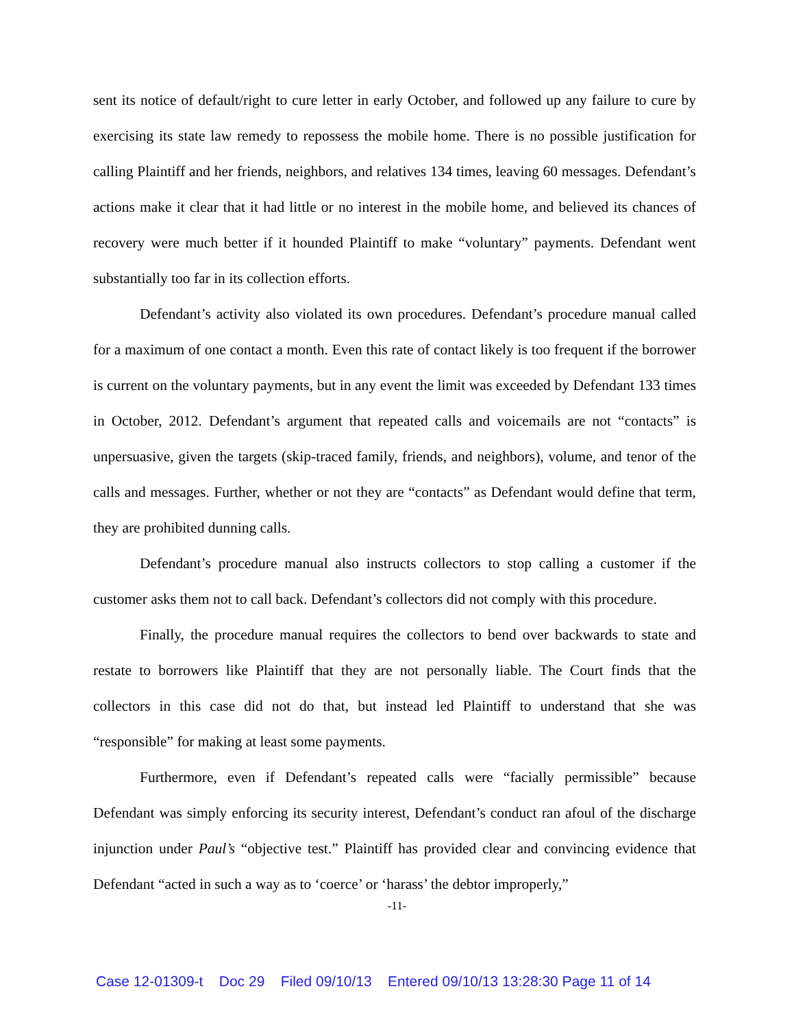sent its notice of default/right to cure letter in early October, and followed up any failure to cure by exercising its state law remedy to repossess the mobile home. There is no possible justification for calling Plaintiff and her friends, neighbors, and relatives 134 times, leaving 60 messages. Defendant’s actions make it clear that it had little or no interest in the mobile home, and believed its chances of recovery were much better if it hounded Plaintiff to make “voluntary” payments. Defendant went substantially too far in its collection efforts.
Defendant’s activity also violated its own procedures. Defendant’s procedure manual called for a maximum of one contact a month. Even this rate of contact likely is too frequent if the borrower is current on the voluntary payments, but in any event the limit was exceeded by Defendant 133 times in October, 2012. Defendant’s argument that repeated calls and voicemails are not “contacts” is unpersuasive, given the targets (skip-traced family, friends, and neighbors), volume, and tenor of the calls and messages. Further, whether or not they are “contacts” as Defendant would define that term, they are prohibited dunning calls.
Defendant’s procedure manual also instructs collectors to stop calling a customer if the customer asks them not to call back. Defendant’s collectors did not comply with this procedure.
Finally, the procedure manual requires the collectors to bend over backwards to state and restate to borrowers like Plaintiff that they are not personally liable. The Court finds that the collectors in this case did not do that, but instead led Plaintiff to understand that she was “responsible” for making at least some payments.
Furthermore, even if Defendant’s repeated calls were “facially permissible” because Defendant was simply enforcing its security interest, Defendant’s conduct ran afoul of the discharge injunction under Paul’s “objective test.” Plaintiff has provided clear and convincing evidence that Defendant “acted in such a way as to ‘coerce’ or ‘harass’ the debtor improperly,”
-11-
Case 12-01309-t Doc 29 Filed 09/10/13 Entered 09/10/13 13:28:30 Page 11 of 14